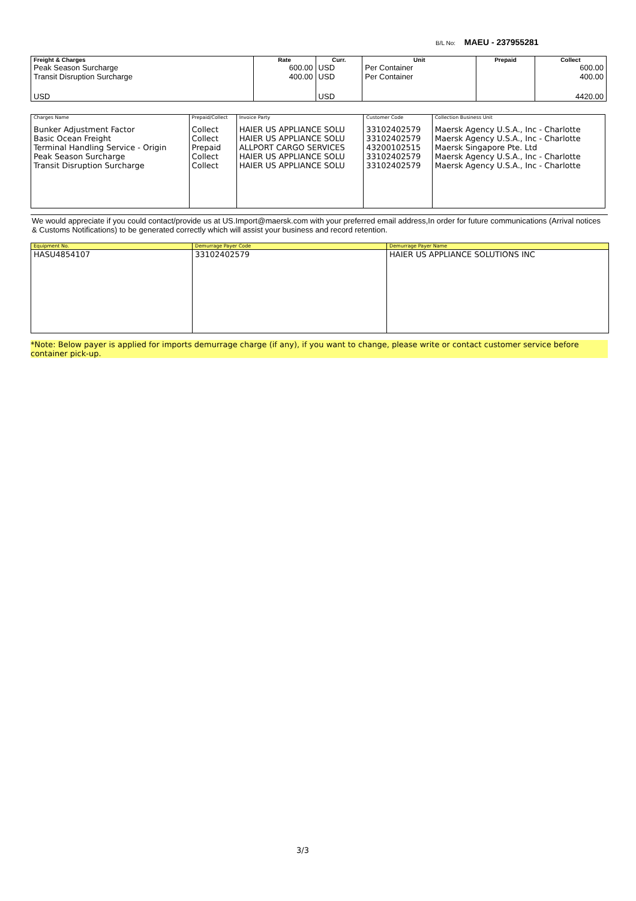B/L No: MAEU - 237955281
| Freight & Charges | Rate | Curr. | Unit | Prepaid | Collect |
| --- | --- | --- | --- | --- | --- |
| Peak Season Surcharge | 600.00 | USD | Per Container | | 600.00 |
| Transit Disruption Surcharge | 400.00 | USD | Per Container | | 400.00 |
| USD | | USD | | | 4420.00 |
| Charges Name | Prepaid/Collect | Invoice Party | Customer Code | Collection Business Unit |
| --- | --- | --- | --- | --- |
| Bunker Adjustment Factor Basic Ocean Freight Terminal Handling Service - Origin Peak Season Surcharge Transit Disruption Surcharge | Collect Collect Prepaid Collect Collect | HAIER US APPLIANCE SOLU HAIER US APPLIANCE SOLU ALLPORT CARGO SERVICES HAIER US APPLIANCE SOLU HAIER US APPLIANCE SOLU | 33102402579 33102402579 43200102515 33102402579 33102402579 | Maersk Agency U.S.A., Inc - Charlotte Maersk Agency U.S.A., Inc - Charlotte Maersk Singapore Pte. Ltd Maersk Agency U.S.A., Inc - Charlotte Maersk Agency U.S.A., Inc - Charlotte |
We would appreciate if you could contact/provide us at US.Import@maersk.com with your preferred email address,In order for future communications (Arrival notices & Customs Notifications) to be generated correctly which will assist your business and record retention.
| Equipment No. | Demurrage Payer Code | Demurrage Payer Name |
| --- | --- | --- |
| HASU4854107 | 33102402579 | HAIER US APPLIANCE SOLUTIONS INC |
*Note: Below payer is applied for imports demurrage charge (if any), if you want to change, please write or contact customer service before container pick-up.
3/3